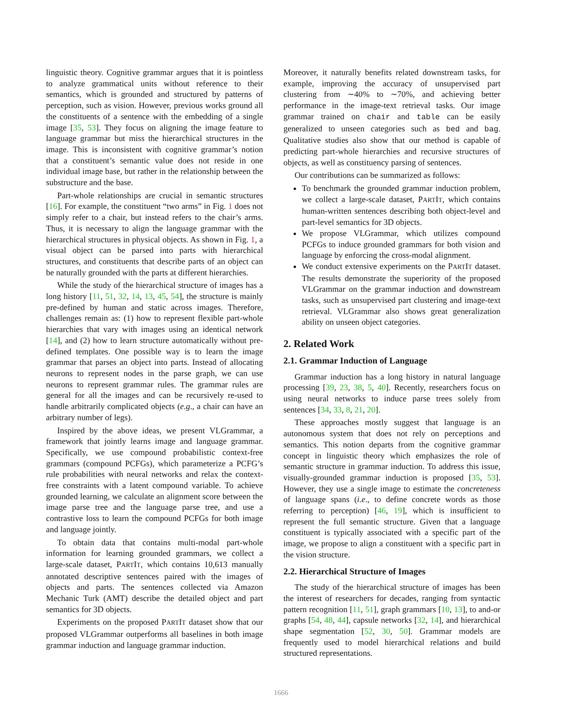linguistic theory. Cognitive grammar argues that it is pointless to analyze grammatical units without reference to their semantics, which is grounded and structured by patterns of perception, such as vision. However, previous works ground all the constituents of a sentence with the embedding of a single image [35, 53]. They focus on aligning the image feature to language grammar but miss the hierarchical structures in the image. This is inconsistent with cognitive grammar’s notion that a constituent’s semantic value does not reside in one individual image base, but rather in the relationship between the substructure and the base.
Part-whole relationships are crucial in semantic structures [16]. For example, the constituent “two arms” in Fig. 1 does not simply refer to a chair, but instead refers to the chair’s arms. Thus, it is necessary to align the language grammar with the hierarchical structures in physical objects. As shown in Fig. 1, a visual object can be parsed into parts with hierarchical structures, and constituents that describe parts of an object can be naturally grounded with the parts at different hierarchies.
While the study of the hierarchical structure of images has a long history [11, 51, 32, 14, 13, 45, 54], the structure is mainly pre-defined by human and static across images. Therefore, challenges remain as: (1) how to represent flexible part-whole hierarchies that vary with images using an identical network [14], and (2) how to learn structure automatically without pre-defined templates. One possible way is to learn the image grammar that parses an object into parts. Instead of allocating neurons to represent nodes in the parse graph, we can use neurons to represent grammar rules. The grammar rules are general for all the images and can be recursively re-used to handle arbitrarily complicated objects (e.g., a chair can have an arbitrary number of legs).
Inspired by the above ideas, we present VLGrammar, a framework that jointly learns image and language grammar. Specifically, we use compound probabilistic context-free grammars (compound PCFGs), which parameterize a PCFG’s rule probabilities with neural networks and relax the context-free constraints with a latent compound variable. To achieve grounded learning, we calculate an alignment score between the image parse tree and the language parse tree, and use a contrastive loss to learn the compound PCFGs for both image and language jointly.
To obtain data that contains multi-modal part-whole information for learning grounded grammars, we collect a large-scale dataset, PARTIT, which contains 10,613 manually annotated descriptive sentences paired with the images of objects and parts. The sentences collected via Amazon Mechanic Turk (AMT) describe the detailed object and part semantics for 3D objects.
Experiments on the proposed PARTIT dataset show that our proposed VLGrammar outperforms all baselines in both image grammar induction and language grammar induction.
Moreover, it naturally benefits related downstream tasks, for example, improving the accuracy of unsupervised part clustering from ∼40% to ∼70%, and achieving better performance in the image-text retrieval tasks. Our image grammar trained on chair and table can be easily generalized to unseen categories such as bed and bag. Qualitative studies also show that our method is capable of predicting part-whole hierarchies and recursive structures of objects, as well as constituency parsing of sentences.
Our contributions can be summarized as follows:
To benchmark the grounded grammar induction problem, we collect a large-scale dataset, PARTIT, which contains human-written sentences describing both object-level and part-level semantics for 3D objects.
We propose VLGrammar, which utilizes compound PCFGs to induce grounded grammars for both vision and language by enforcing the cross-modal alignment.
We conduct extensive experiments on the PARTIT dataset. The results demonstrate the superiority of the proposed VLGrammar on the grammar induction and downstream tasks, such as unsupervised part clustering and image-text retrieval. VLGrammar also shows great generalization ability on unseen object categories.
2. Related Work
2.1. Grammar Induction of Language
Grammar induction has a long history in natural language processing [39, 23, 38, 5, 40]. Recently, researchers focus on using neural networks to induce parse trees solely from sentences [34, 33, 8, 21, 20].
These approaches mostly suggest that language is an autonomous system that does not rely on perceptions and semantics. This notion departs from the cognitive grammar concept in linguistic theory which emphasizes the role of semantic structure in grammar induction. To address this issue, visually-grounded grammar induction is proposed [35, 53]. However, they use a single image to estimate the concreteness of language spans (i.e., to define concrete words as those referring to perception) [46, 19], which is insufficient to represent the full semantic structure. Given that a language constituent is typically associated with a specific part of the image, we propose to align a constituent with a specific part in the vision structure.
2.2. Hierarchical Structure of Images
The study of the hierarchical structure of images has been the interest of researchers for decades, ranging from syntactic pattern recognition [11, 51], graph grammars [10, 13], to and-or graphs [54, 48, 44], capsule networks [32, 14], and hierarchical shape segmentation [52, 30, 50]. Grammar models are frequently used to model hierarchical relations and build structured representations.
1666